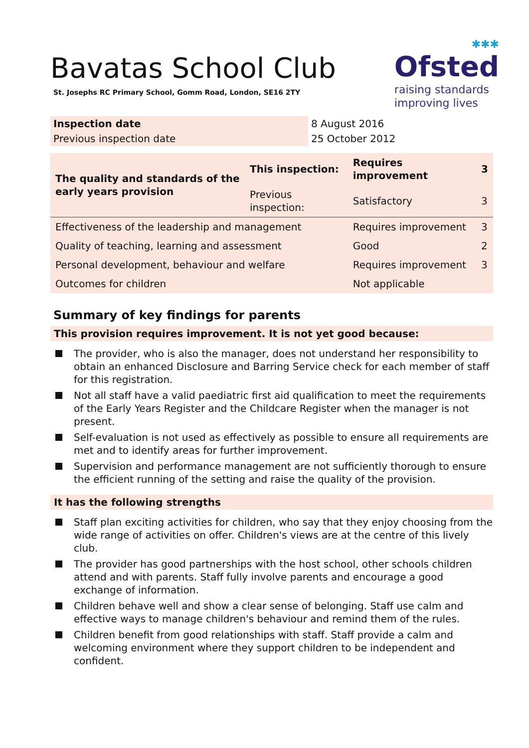Bavatas School Club
St. Josephs RC Primary School, Gomm Road, London, SE16 2TY
✱✱✱
Ofsted
raising standards
improving lives
| Inspection date | 8 August 2016 |
| Previous inspection date | 25 October 2012 |
| The quality and standards of the early years provision | This inspection: | Requires improvement | 3 |
| | Previous inspection: | Satisfactory | 3 |
| Effectiveness of the leadership and management | | Requires improvement | 3 |
| Quality of teaching, learning and assessment | | Good | 2 |
| Personal development, behaviour and welfare | | Requires improvement | 3 |
| Outcomes for children | | Not applicable | |
Summary of key findings for parents
This provision requires improvement. It is not yet good because:
The provider, who is also the manager, does not understand her responsibility to obtain an enhanced Disclosure and Barring Service check for each member of staff for this registration.
Not all staff have a valid paediatric first aid qualification to meet the requirements of the Early Years Register and the Childcare Register when the manager is not present.
Self-evaluation is not used as effectively as possible to ensure all requirements are met and to identify areas for further improvement.
Supervision and performance management are not sufficiently thorough to ensure the efficient running of the setting and raise the quality of the provision.
It has the following strengths
Staff plan exciting activities for children, who say that they enjoy choosing from the wide range of activities on offer. Children's views are at the centre of this lively club.
The provider has good partnerships with the host school, other schools children attend and with parents. Staff fully involve parents and encourage a good exchange of information.
Children behave well and show a clear sense of belonging. Staff use calm and effective ways to manage children's behaviour and remind them of the rules.
Children benefit from good relationships with staff. Staff provide a calm and welcoming environment where they support children to be independent and confident.